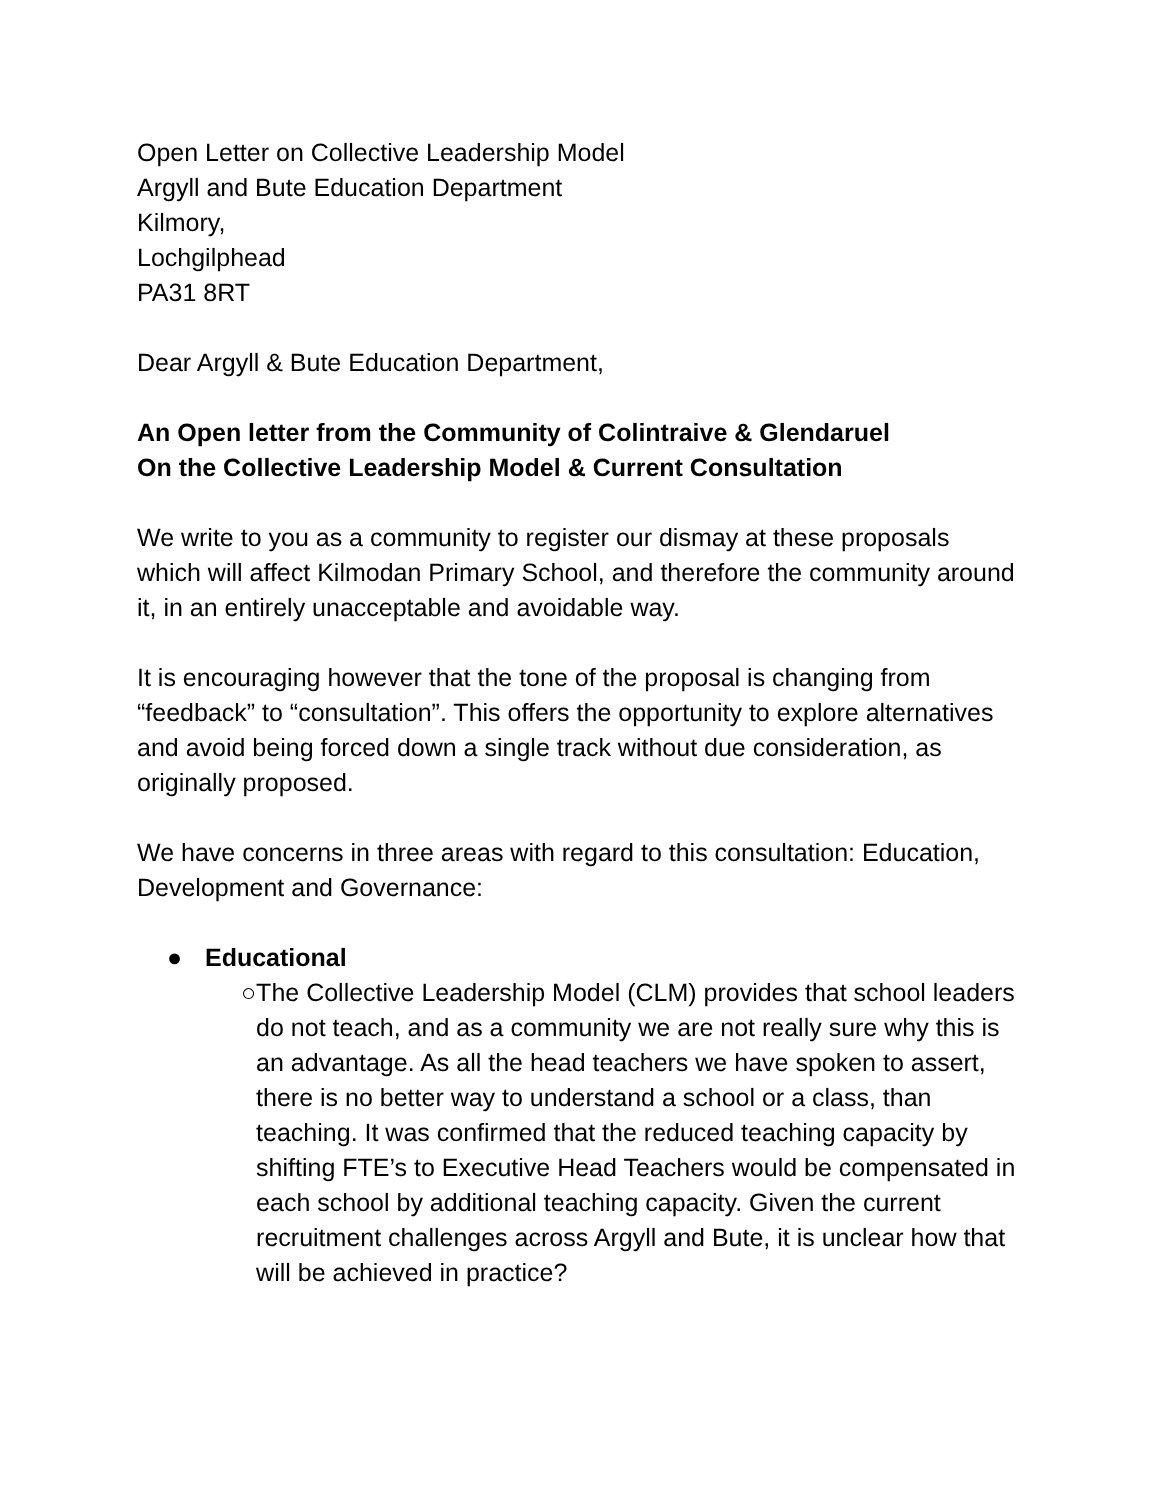Open Letter on Collective Leadership Model
Argyll and Bute Education Department
Kilmory,
Lochgilphead
PA31 8RT
Dear Argyll & Bute Education Department,
An Open letter from the Community of Colintraive & Glendaruel
On the Collective Leadership Model & Current Consultation
We write to you as a community to register our dismay at these proposals which will affect Kilmodan Primary School, and therefore the community around it, in an entirely unacceptable and avoidable way.
It is encouraging however that the tone of the proposal is changing from “feedback” to “consultation”. This offers the opportunity to explore alternatives and avoid being forced down a single track without due consideration, as originally proposed.
We have concerns in three areas with regard to this consultation: Education, Development and Governance:
● Educational
○ The Collective Leadership Model (CLM) provides that school leaders do not teach, and as a community we are not really sure why this is an advantage. As all the head teachers we have spoken to assert, there is no better way to understand a school or a class, than teaching. It was confirmed that the reduced teaching capacity by shifting FTE’s to Executive Head Teachers would be compensated in each school by additional teaching capacity. Given the current recruitment challenges across Argyll and Bute, it is unclear how that will be achieved in practice?